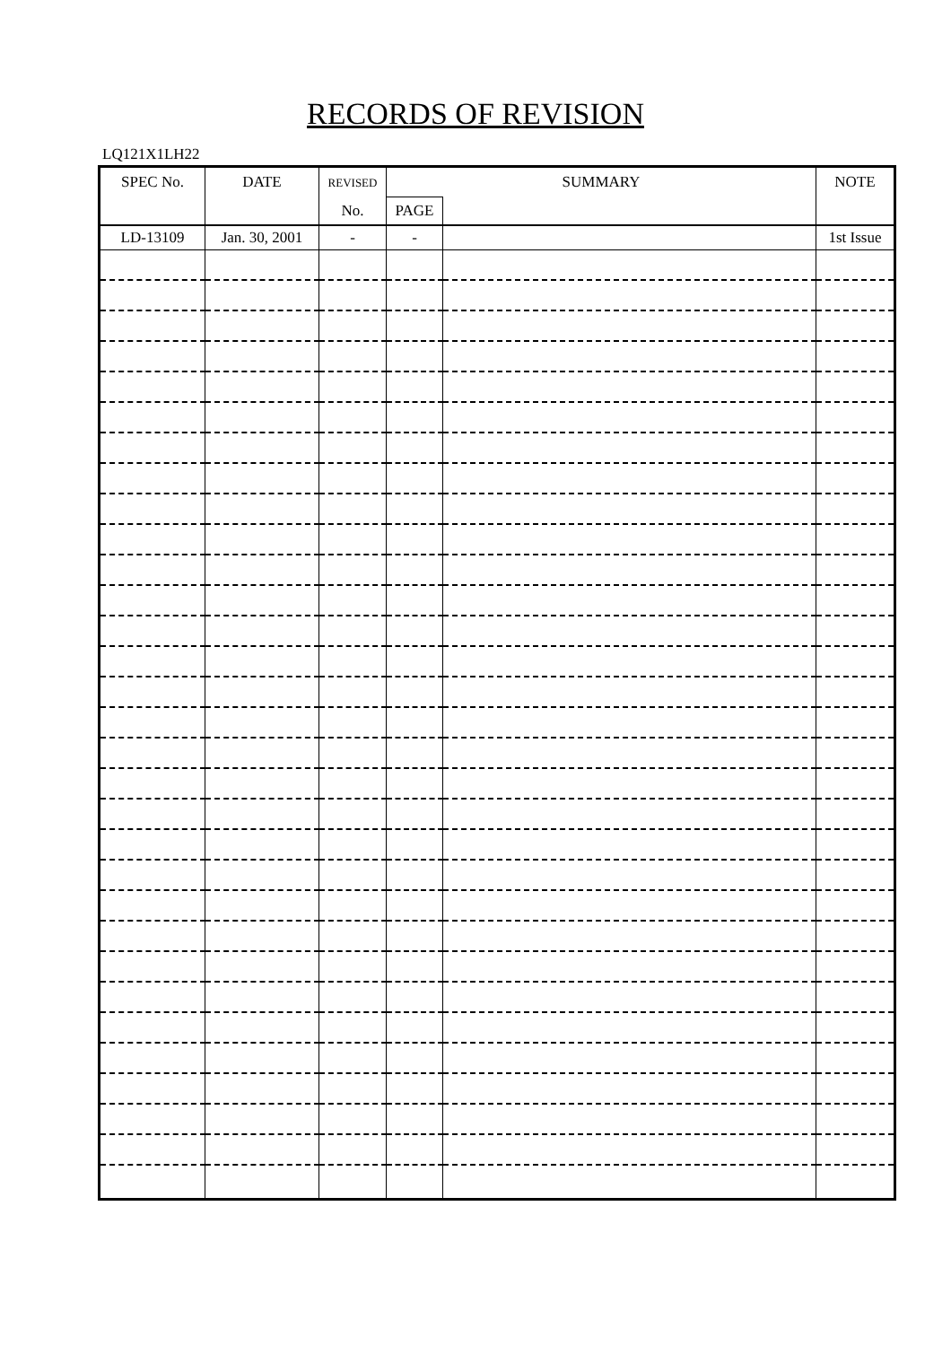RECORDS OF REVISION
LQ121X1LH22
| SPEC No. | DATE | REVISED | SUMMARY | | NOTE |
| --- | --- | --- | --- | --- | --- |
| | | No. | PAGE | | |
| LD-13109 | Jan. 30, 2001 | - | - | | 1st Issue |